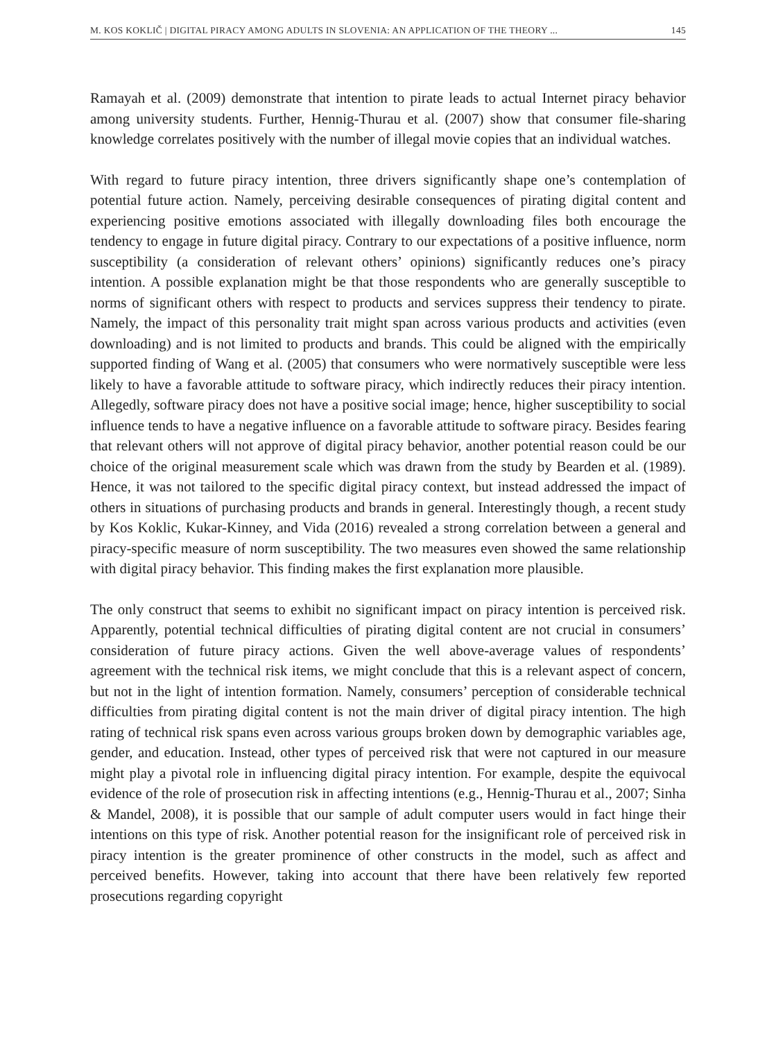M. KOS KOKLIČ | DIGITAL PIRACY AMONG ADULTS IN SLOVENIA: AN APPLICATION OF THE THEORY ... 145
Ramayah et al. (2009) demonstrate that intention to pirate leads to actual Internet piracy behavior among university students. Further, Hennig-Thurau et al. (2007) show that consumer file-sharing knowledge correlates positively with the number of illegal movie copies that an individual watches.
With regard to future piracy intention, three drivers significantly shape one’s contemplation of potential future action. Namely, perceiving desirable consequences of pirating digital content and experiencing positive emotions associated with illegally downloading files both encourage the tendency to engage in future digital piracy. Contrary to our expectations of a positive influence, norm susceptibility (a consideration of relevant others’ opinions) significantly reduces one’s piracy intention. A possible explanation might be that those respondents who are generally susceptible to norms of significant others with respect to products and services suppress their tendency to pirate. Namely, the impact of this personality trait might span across various products and activities (even downloading) and is not limited to products and brands. This could be aligned with the empirically supported finding of Wang et al. (2005) that consumers who were normatively susceptible were less likely to have a favorable attitude to software piracy, which indirectly reduces their piracy intention. Allegedly, software piracy does not have a positive social image; hence, higher susceptibility to social influence tends to have a negative influence on a favorable attitude to software piracy. Besides fearing that relevant others will not approve of digital piracy behavior, another potential reason could be our choice of the original measurement scale which was drawn from the study by Bearden et al. (1989). Hence, it was not tailored to the specific digital piracy context, but instead addressed the impact of others in situations of purchasing products and brands in general. Interestingly though, a recent study by Kos Koklic, Kukar-Kinney, and Vida (2016) revealed a strong correlation between a general and piracy-specific measure of norm susceptibility. The two measures even showed the same relationship with digital piracy behavior. This finding makes the first explanation more plausible.
The only construct that seems to exhibit no significant impact on piracy intention is perceived risk. Apparently, potential technical difficulties of pirating digital content are not crucial in consumers’ consideration of future piracy actions. Given the well above-average values of respondents’ agreement with the technical risk items, we might conclude that this is a relevant aspect of concern, but not in the light of intention formation. Namely, consumers’ perception of considerable technical difficulties from pirating digital content is not the main driver of digital piracy intention. The high rating of technical risk spans even across various groups broken down by demographic variables age, gender, and education. Instead, other types of perceived risk that were not captured in our measure might play a pivotal role in influencing digital piracy intention. For example, despite the equivocal evidence of the role of prosecution risk in affecting intentions (e.g., Hennig-Thurau et al., 2007; Sinha & Mandel, 2008), it is possible that our sample of adult computer users would in fact hinge their intentions on this type of risk. Another potential reason for the insignificant role of perceived risk in piracy intention is the greater prominence of other constructs in the model, such as affect and perceived benefits. However, taking into account that there have been relatively few reported prosecutions regarding copyright